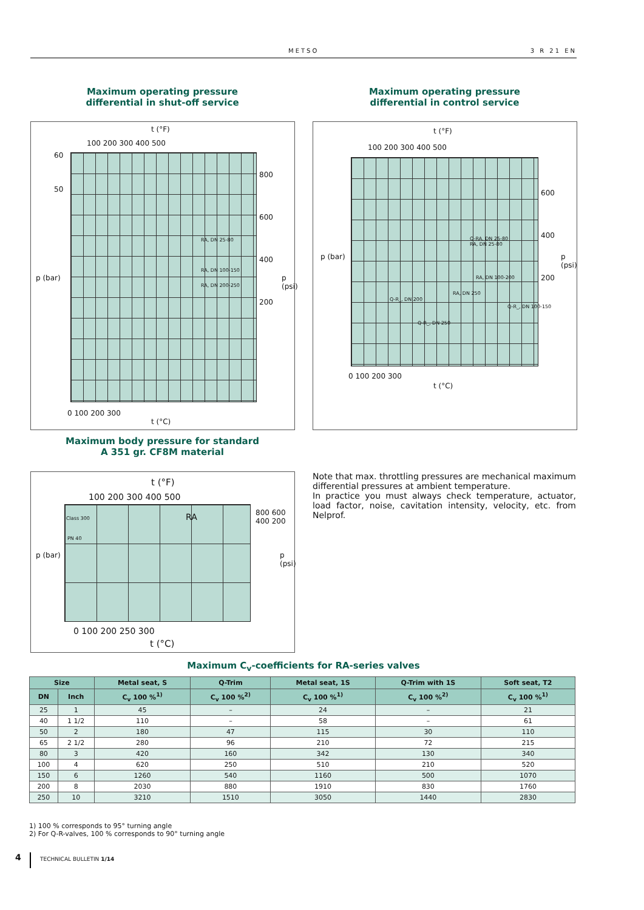METSO 3 R 21 EN
Maximum operating pressure
differential in shut-off service
Maximum operating pressure
differential in control service
t (°F)
100 200 300 400 500
p (bar)
60
50
RA, DN 25-80
RA, DN 100-150
RA, DN 200-250
800
600
400
200
p (psi)
0 100 200 300
t (°C)
t (°F)
100 200 300 400 500
p (bar)
Q-RA, DN 25-80
RA, DN 25-80
RA, DN 100-200
RA, DN 250
Q-R_, DN 200
Q-R_, DN 100-150
Q-R_, DN 250
600
400
200
p (psi)
0 100 200 300
t (°C)
Maximum body pressure for standard
A 351 gr. CF8M material
t (°F)
100 200 300 400 500
Class 300 RA
PN 40
p (bar)
800 600 400 200
p (psi)
0 100 200 250 300
t (°C)
Note that max. throttling pressures are mechanical maximum differential pressures at ambient temperature.
In practice you must always check temperature, actuator, load factor, noise, cavitation intensity, velocity, etc. from Nelprof.
Maximum C<sub>v</sub>-coefficients for RA-series valves
| Size | | Metal seat, S | Q-Trim | Metal seat, 1S | Q-Trim with 1S | Soft seat, T2 |
| --- | --- | --- | --- | --- | --- | --- |
| DN | Inch | C<sub>v</sub> 100 %<sup>1)</sup> | C<sub>v</sub> 100 %<sup>2)</sup> | C<sub>v</sub> 100 %<sup>1)</sup> | C<sub>v</sub> 100 %<sup>2)</sup> | C<sub>v</sub> 100 %<sup>1)</sup> |
| 25 | 1 | 45 | – | 24 | – | 21 |
| 40 | 1 1/2 | 110 | – | 58 | – | 61 |
| 50 | 2 | 180 | 47 | 115 | 30 | 110 |
| 65 | 2 1/2 | 280 | 96 | 210 | 72 | 215 |
| 80 | 3 | 420 | 160 | 342 | 130 | 340 |
| 100 | 4 | 620 | 250 | 510 | 210 | 520 |
| 150 | 6 | 1260 | 540 | 1160 | 500 | 1070 |
| 200 | 8 | 2030 | 880 | 1910 | 830 | 1760 |
| 250 | 10 | 3210 | 1510 | 3050 | 1440 | 2830 |
1) 100 % corresponds to 95° turning angle
2) For Q-R-valves, 100 % corresponds to 90° turning angle
4 TECHNICAL BULLETIN 1/14